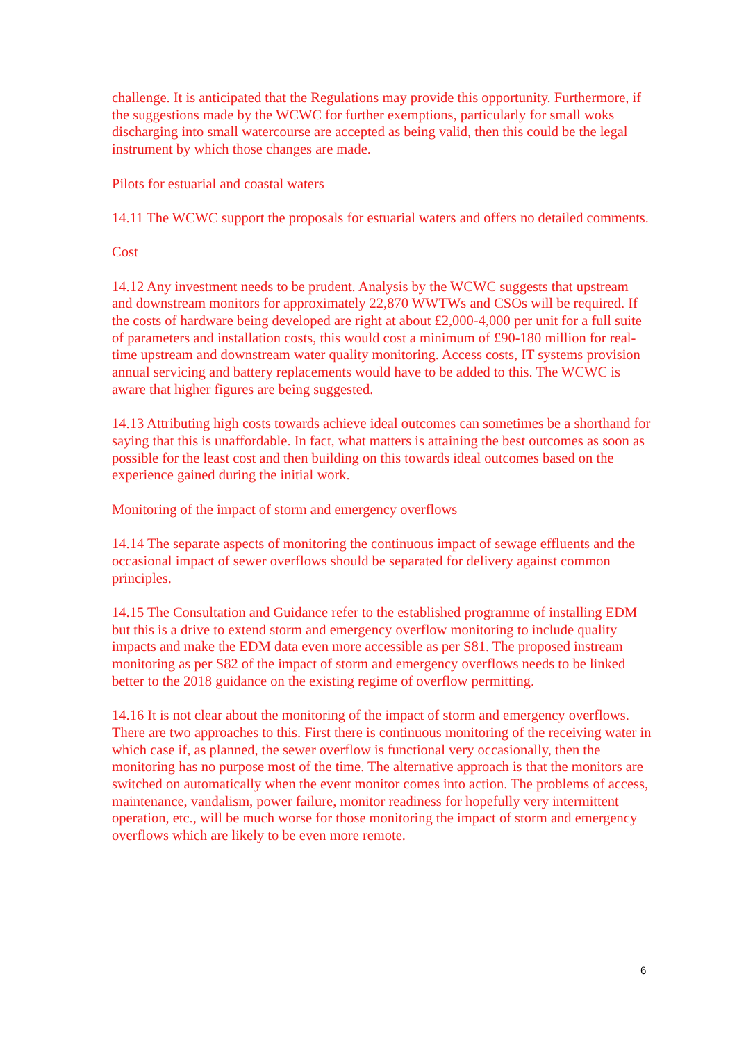challenge. It is anticipated that the Regulations may provide this opportunity. Furthermore, if the suggestions made by the WCWC for further exemptions, particularly for small woks discharging into small watercourse are accepted as being valid, then this could be the legal instrument by which those changes are made.
Pilots for estuarial and coastal waters
14.11 The WCWC support the proposals for estuarial waters and offers no detailed comments.
Cost
14.12 Any investment needs to be prudent. Analysis by the WCWC suggests that upstream and downstream monitors for approximately 22,870 WWTWs and CSOs will be required. If the costs of hardware being developed are right at about £2,000-4,000 per unit for a full suite of parameters and installation costs, this would cost a minimum of £90-180 million for real-time upstream and downstream water quality monitoring. Access costs, IT systems provision annual servicing and battery replacements would have to be added to this. The WCWC is aware that higher figures are being suggested.
14.13 Attributing high costs towards achieve ideal outcomes can sometimes be a shorthand for saying that this is unaffordable. In fact, what matters is attaining the best outcomes as soon as possible for the least cost and then building on this towards ideal outcomes based on the experience gained during the initial work.
Monitoring of the impact of storm and emergency overflows
14.14 The separate aspects of monitoring the continuous impact of sewage effluents and the occasional impact of sewer overflows should be separated for delivery against common principles.
14.15 The Consultation and Guidance refer to the established programme of installing EDM but this is a drive to extend storm and emergency overflow monitoring to include quality impacts and make the EDM data even more accessible as per S81. The proposed instream monitoring as per S82 of the impact of storm and emergency overflows needs to be linked better to the 2018 guidance on the existing regime of overflow permitting.
14.16 It is not clear about the monitoring of the impact of storm and emergency overflows. There are two approaches to this. First there is continuous monitoring of the receiving water in which case if, as planned, the sewer overflow is functional very occasionally, then the monitoring has no purpose most of the time. The alternative approach is that the monitors are switched on automatically when the event monitor comes into action. The problems of access, maintenance, vandalism, power failure, monitor readiness for hopefully very intermittent operation, etc., will be much worse for those monitoring the impact of storm and emergency overflows which are likely to be even more remote.
6